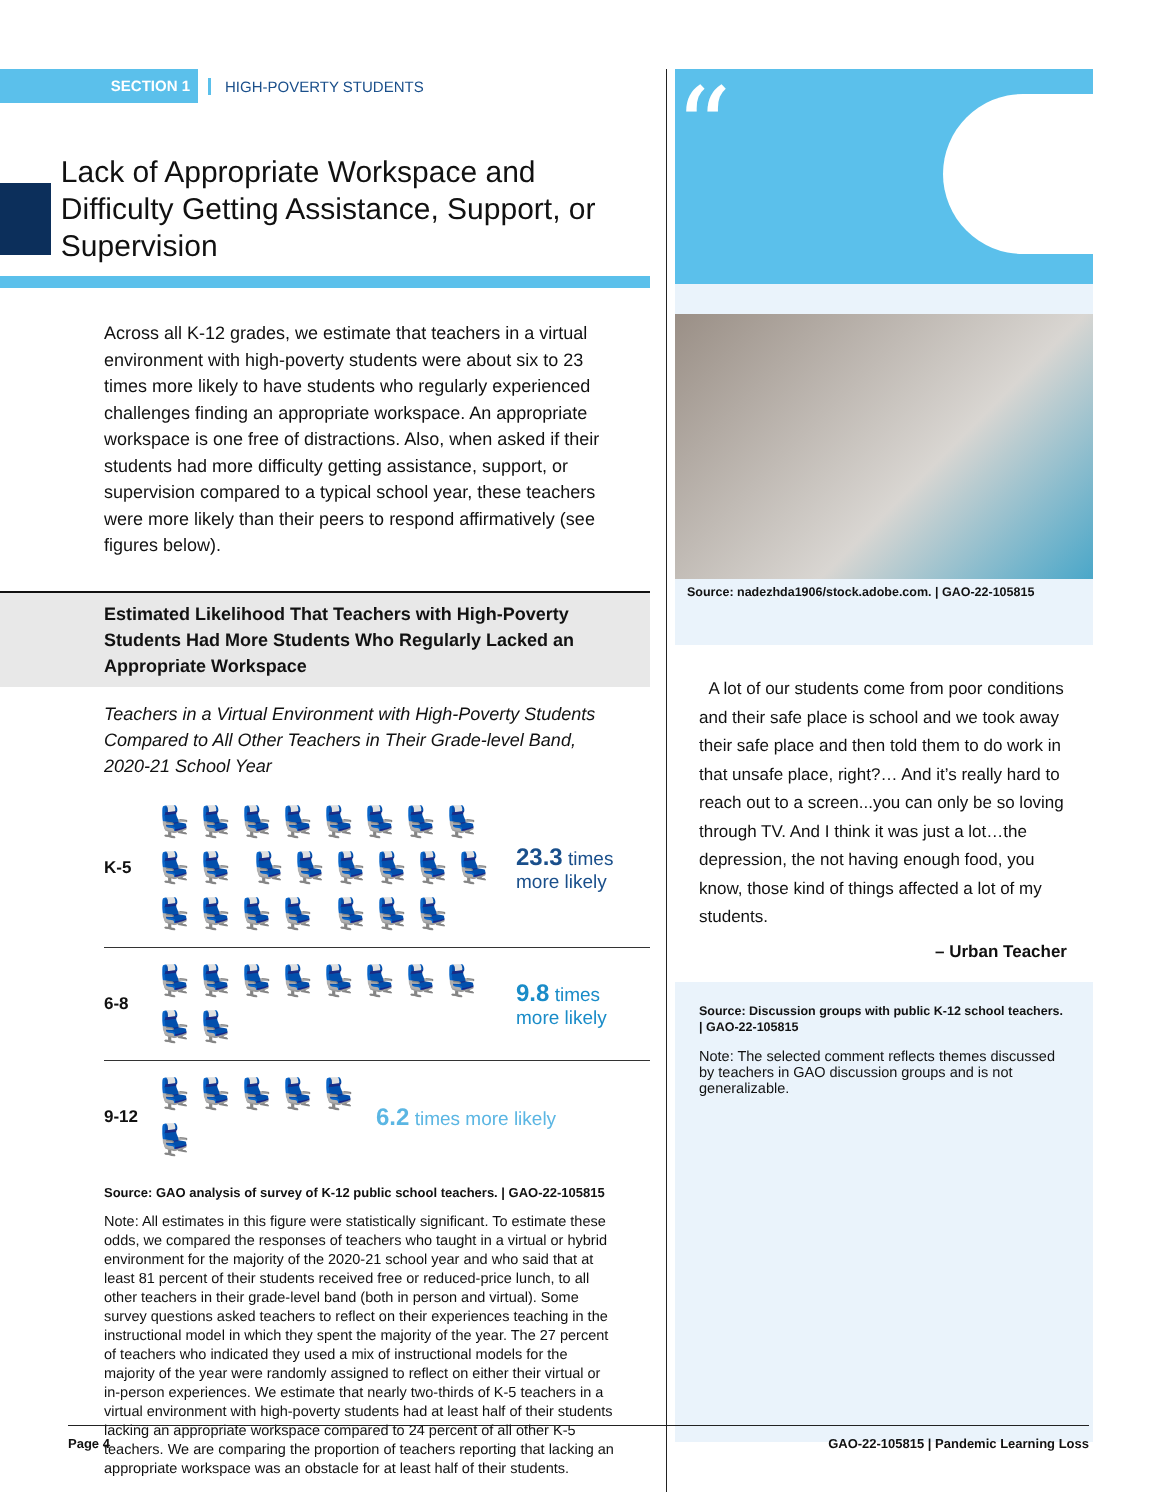SECTION 1
HIGH-POVERTY STUDENTS
Lack of Appropriate Workspace and Difficulty Getting Assistance, Support, or Supervision
Across all K-12 grades, we estimate that teachers in a virtual environment with high-poverty students were about six to 23 times more likely to have students who regularly experienced challenges finding an appropriate workspace. An appropriate workspace is one free of distractions. Also, when asked if their students had more difficulty getting assistance, support, or supervision compared to a typical school year, these teachers were more likely than their peers to respond affirmatively (see figures below).
Estimated Likelihood That Teachers with High-Poverty Students Had More Students Who Regularly Lacked an Appropriate Workspace
Teachers in a Virtual Environment with High-Poverty Students Compared to All Other Teachers in Their Grade-level Band, 2020-21 School Year
K-5
💺💺💺💺💺💺💺💺💺💺 💺💺💺💺💺💺💺💺💺💺 💺💺💺
23.3 times
more likely
6-8
💺💺💺💺💺💺💺💺💺💺
9.8 times
more likely
9-12
💺💺💺💺💺💺
6.2 times more likely
Source: GAO analysis of survey of K-12 public school teachers. | GAO-22-105815
Note: All estimates in this figure were statistically significant. To estimate these odds, we compared the responses of teachers who taught in a virtual or hybrid environment for the majority of the 2020-21 school year and who said that at least 81 percent of their students received free or reduced-price lunch, to all other teachers in their grade-level band (both in person and virtual). Some survey questions asked teachers to reflect on their experiences teaching in the instructional model in which they spent the majority of the year. The 27 percent of teachers who indicated they used a mix of instructional models for the majority of the year were randomly assigned to reflect on either their virtual or in-person experiences. We estimate that nearly two-thirds of K-5 teachers in a virtual environment with high-poverty students had at least half of their students lacking an appropriate workspace compared to 24 percent of all other K-5 teachers. We are comparing the proportion of teachers reporting that lacking an appropriate workspace was an obstacle for at least half of their students.
“
Source: nadezhda1906/stock.adobe.com. | GAO-22-105815
A lot of our students come from poor conditions and their safe place is school and we took away their safe place and then told them to do work in that unsafe place, right?… And it’s really hard to reach out to a screen...you can only be so loving through TV. And I think it was just a lot…the depression, the not having enough food, you know, those kind of things affected a lot of my students.
– Urban Teacher
Source: Discussion groups with public K-12 school teachers. | GAO-22-105815
Note: The selected comment reflects themes discussed by teachers in GAO discussion groups and is not generalizable.
Page 4 GAO-22-105815 | Pandemic Learning Loss